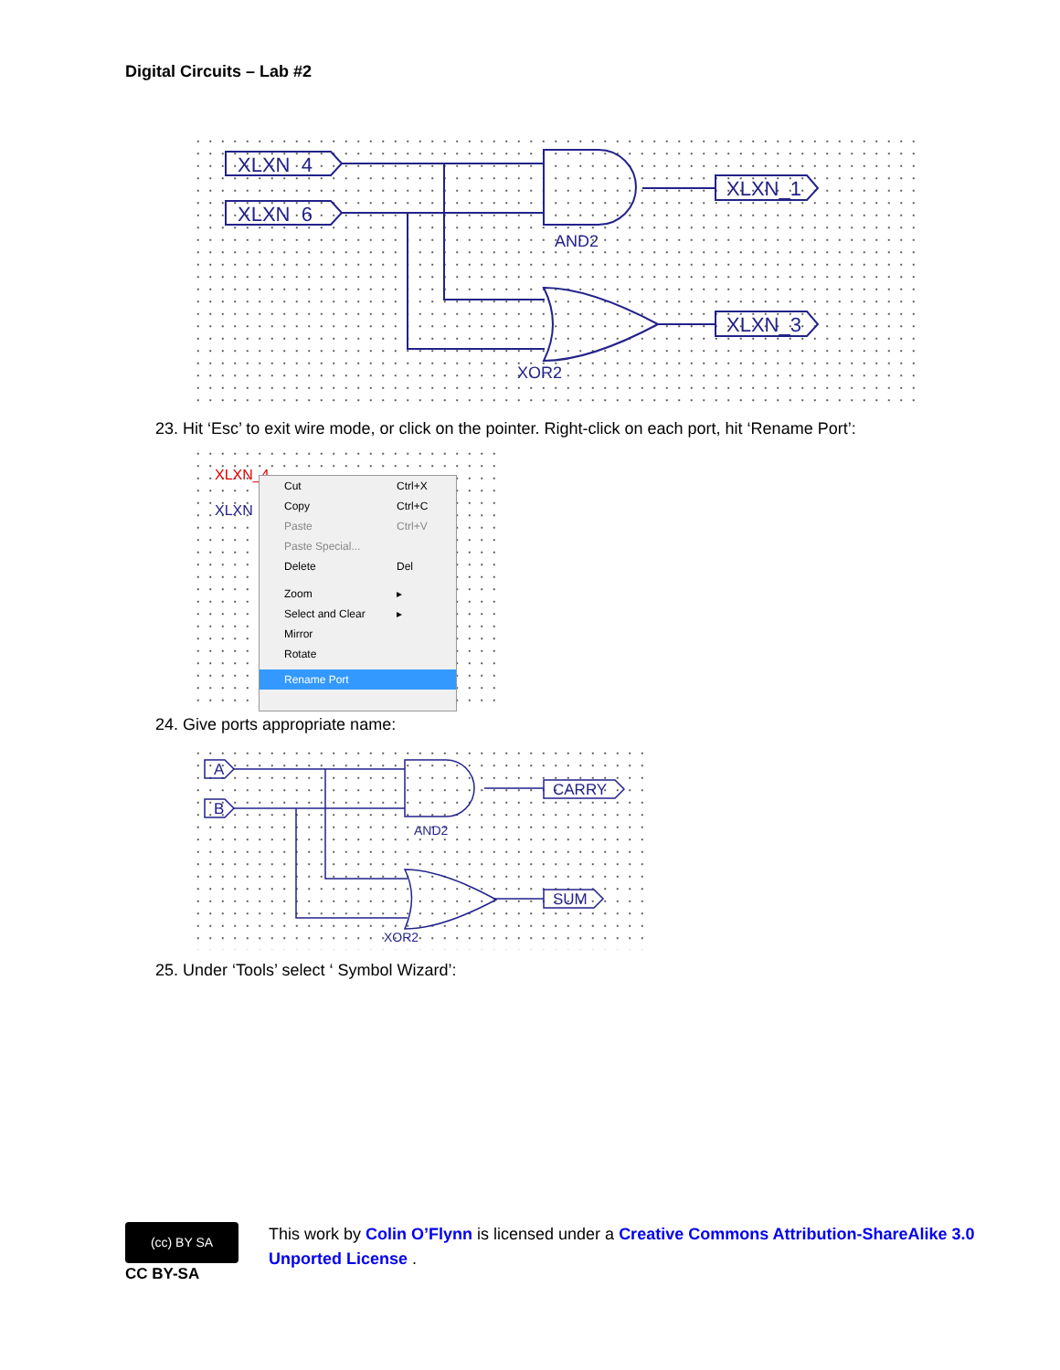Digital Circuits – Lab #2
XLXN_4
XLXN_6
XLXN_1
XLXN_3
AND2
XOR2
23. Hit ‘Esc’ to exit wire mode, or click on the pointer. Right-click on each port, hit ‘Rename Port’:
XLXN_4
XLXN
Cut Ctrl+X
Copy Ctrl+C
Paste Ctrl+V
Paste Special...
Delete Del
Zoom ▸
Select and Clear ▸
Mirror
Rotate
Rename Port
24. Give ports appropriate name:
A
B
CARRY
SUM
AND2
XOR2
25. Under ‘Tools’ select ‘ Symbol Wizard’:
(cc) BY SA
CC BY-SA
This work by Colin O’Flynn is licensed under a Creative Commons Attribution-ShareAlike 3.0 Unported License .